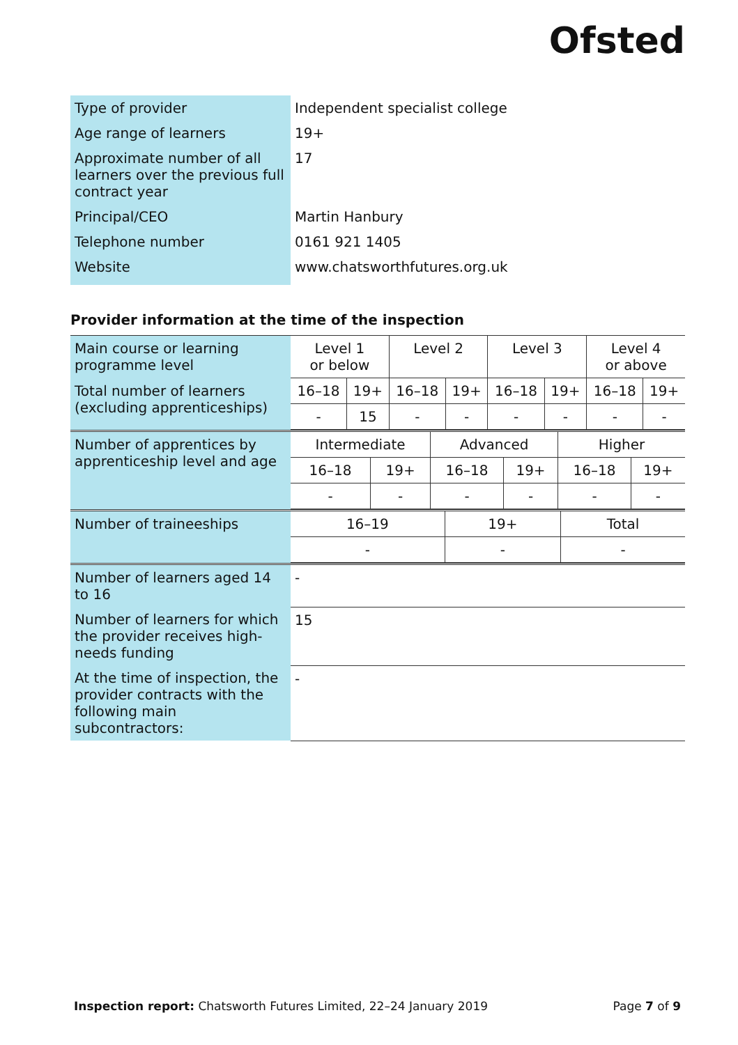Ofsted
| Type of provider | Independent specialist college |
| Age range of learners | 19+ |
| Approximate number of all learners over the previous full contract year | 17 |
| Principal/CEO | Martin Hanbury |
| Telephone number | 0161 921 1405 |
| Website | www.chatsworthfutures.org.uk |
Provider information at the time of the inspection
| Main course or learning programme level | Level 1 or below | | Level 2 | | Level 3 | | Level 4 or above | |
| Total number of learners (excluding apprenticeships) | 16–18 | 19+ | 16–18 | 19+ | 16–18 | 19+ | 16–18 | 19+ |
| | - | 15 | - | - | - | - | - | - |
| Number of apprentices by apprenticeship level and age | Intermediate | | Advanced | | Higher | |
| | 16–18 | 19+ | 16–18 | 19+ | 16–18 | 19+ |
| | - | - | - | - | - | - |
| Number of traineeships | 16–19 | 19+ | Total |
| | - | - | - |
| Number of learners aged 14 to 16 | - |
| Number of learners for which the provider receives high-needs funding | 15 |
| At the time of inspection, the provider contracts with the following main subcontractors: | - |
Inspection report: Chatsworth Futures Limited, 22–24 January 2019 Page 7 of 9